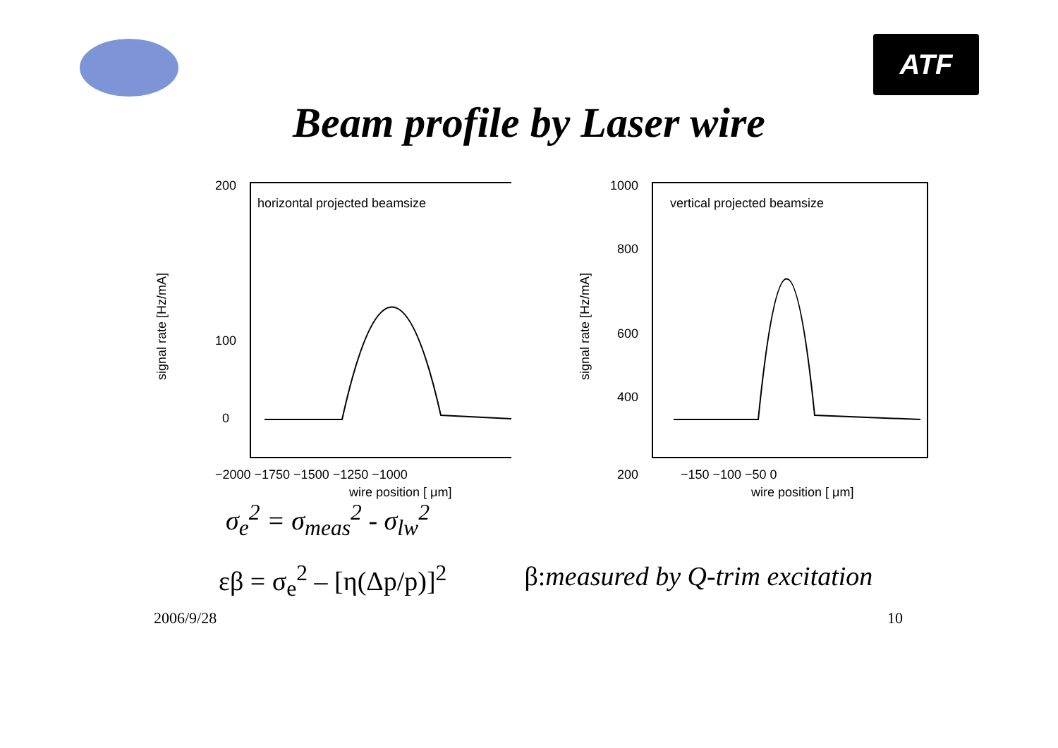ATF
Beam profile by Laser wire
horizontal projected beamsize
200
100
0
−2000 −1750 −1500 −1250 −1000
wire position [ μm]
signal rate [Hz/mA]
vertical projected beamsize
1000
800
600
400
200
−150 −100 −50 0
wire position [ μm]
signal rate [Hz/mA]
σ<sub>e</sub><sup>2</sup> = σ<sub>meas</sub><sup>2</sup> - σ<sub>lw</sub><sup>2</sup>
εβ = σ<sub>e</sub><sup>2</sup> – [η(Δp/p)]<sup>2</sup> β:measured by Q-trim excitation
2006/9/28 10